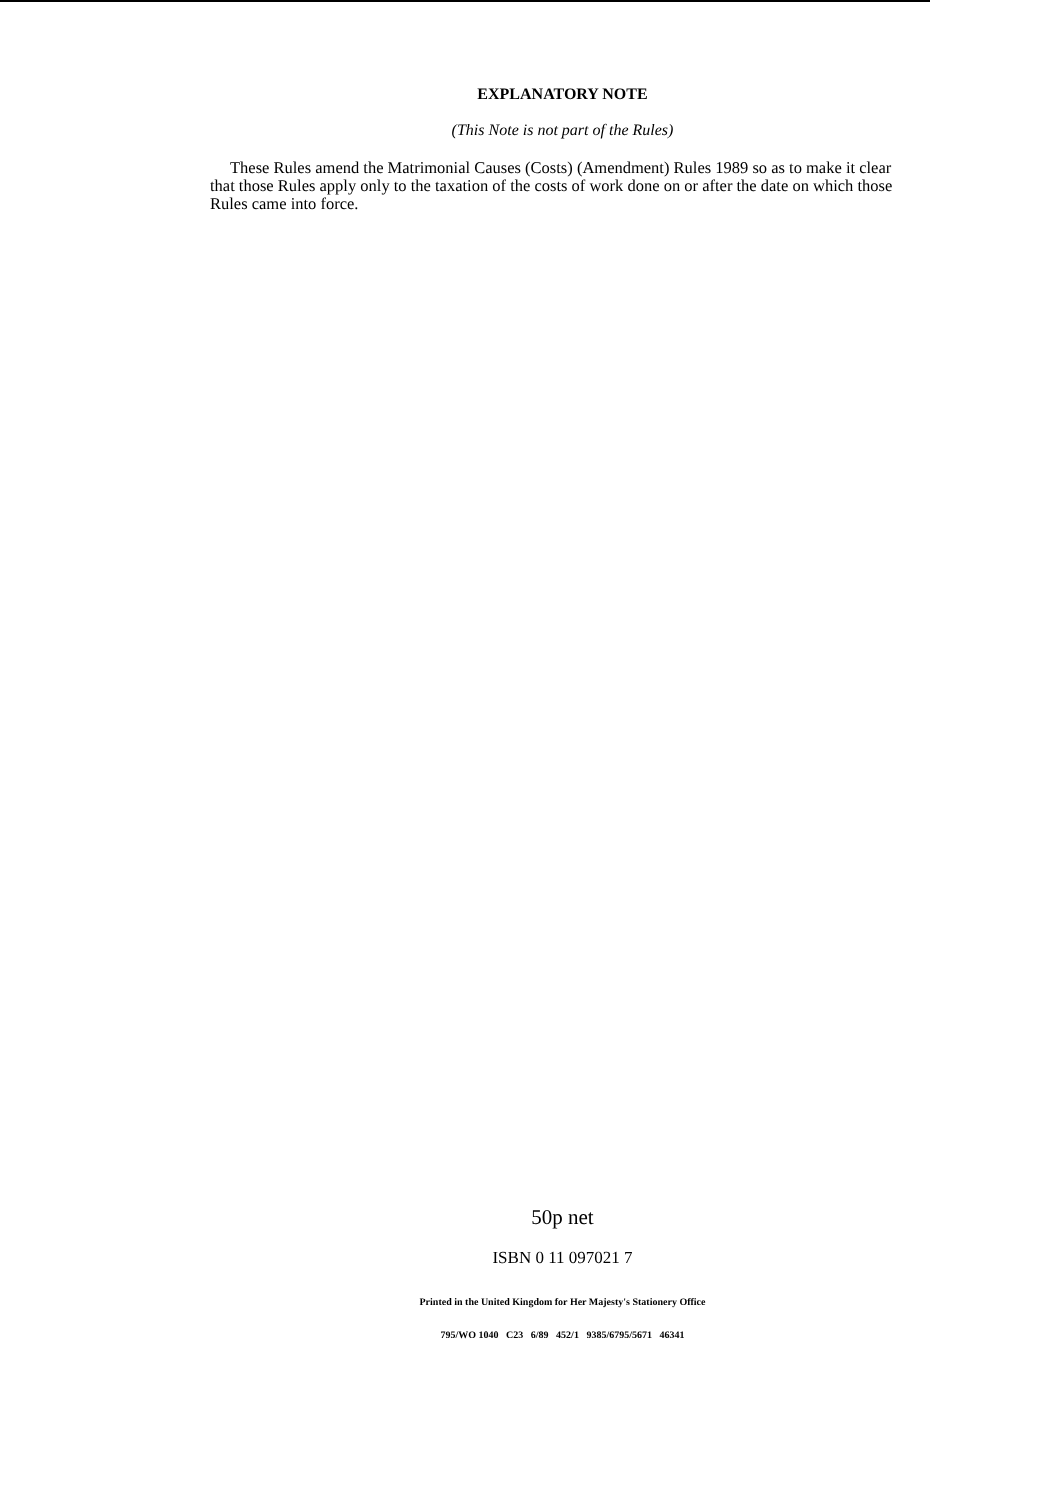EXPLANATORY NOTE
(This Note is not part of the Rules)
These Rules amend the Matrimonial Causes (Costs) (Amendment) Rules 1989 so as to make it clear that those Rules apply only to the taxation of the costs of work done on or after the date on which those Rules came into force.
50p net
ISBN 0 11 097021 7
Printed in the United Kingdom for Her Majesty's Stationery Office
795/WO 1040 C23 6/89 452/1 9385/6795/5671 46341